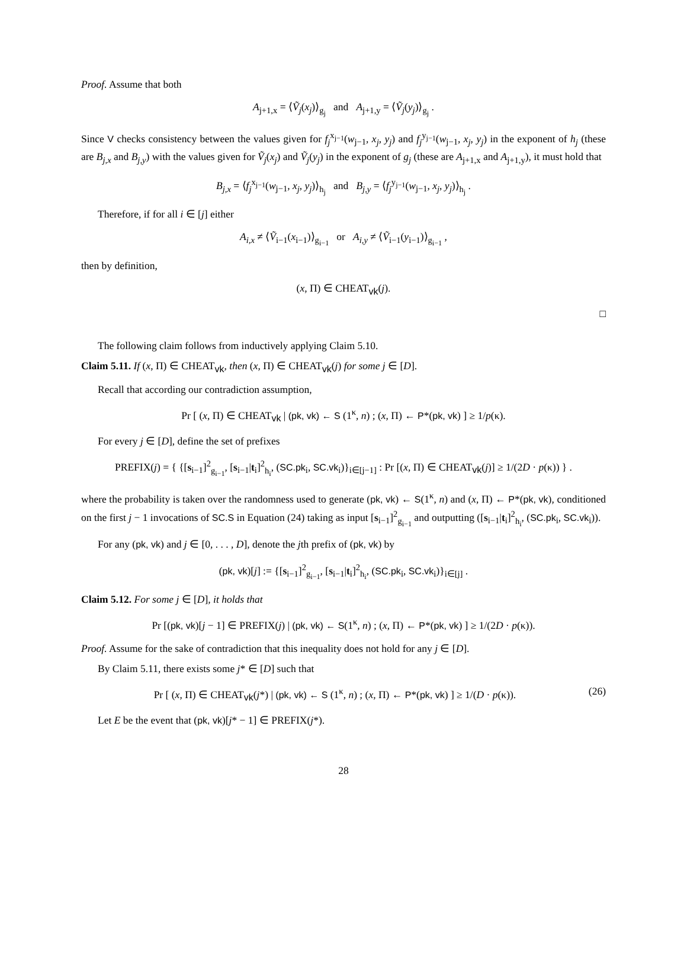Proof. Assume that both
A<sub>j+1,x</sub> = ⟨Ṽ<sub>j</sub>(x<sub>j</sub>)⟩<sub>g<sub>j</sub></sub> and A<sub>j+1,y</sub> = ⟨Ṽ<sub>j</sub>(y<sub>j</sub>)⟩<sub>g<sub>j</sub></sub> .
Since V checks consistency between the values given for f<sub>j</sub><sup>x<sub>j−1</sub></sup>(w<sub>j−1</sub>, x<sub>j</sub>, y<sub>j</sub>) and f<sub>j</sub><sup>y<sub>j−1</sub></sup>(w<sub>j−1</sub>, x<sub>j</sub>, y<sub>j</sub>) in the exponent of h<sub>j</sub> (these are B<sub>j,x</sub> and B<sub>j,y</sub>) with the values given for Ṽ<sub>j</sub>(x<sub>j</sub>) and Ṽ<sub>j</sub>(y<sub>j</sub>) in the exponent of g<sub>j</sub> (these are A<sub>j+1,x</sub> and A<sub>j+1,y</sub>), it must hold that
B<sub>j,x</sub> = ⟨f<sub>j</sub><sup>x<sub>j−1</sub></sup>(w<sub>j−1</sub>, x<sub>j</sub>, y<sub>j</sub>)⟩<sub>h<sub>j</sub></sub> and B<sub>j,y</sub> = ⟨f<sub>j</sub><sup>y<sub>j−1</sub></sup>(w<sub>j−1</sub>, x<sub>j</sub>, y<sub>j</sub>)⟩<sub>h<sub>j</sub></sub> .
Therefore, if for all i ∈ [j] either
A<sub>i,x</sub> ≠ ⟨Ṽ<sub>i−1</sub>(x<sub>i−1</sub>)⟩<sub>g<sub>i−1</sub></sub> or A<sub>i,y</sub> ≠ ⟨Ṽ<sub>i−1</sub>(y<sub>i−1</sub>)⟩<sub>g<sub>i−1</sub></sub> ,
then by definition,
(x, Π) ∈ CHEAT<sub>vk</sub>(j).
□
The following claim follows from inductively applying Claim 5.10.
Claim 5.11. If (x, Π) ∈ CHEAT<sub>vk</sub>, then (x, Π) ∈ CHEAT<sub>vk</sub>(j) for some j ∈ [D].
Recall that according our contradiction assumption,
Pr [ (x, Π) ∈ CHEAT<sub>vk</sub> | (pk, vk) ← S (1<sup>κ</sup>, n) ; (x, Π) ← P*(pk, vk) ] ≥ 1/p(κ).
For every j ∈ [D], define the set of prefixes
PREFIX(j) = { {[s<sub>i−1</sub>]<sup>2</sup><sub>g<sub>i−1</sub></sub>, [s<sub>i−1</sub>|t<sub>i</sub>]<sup>2</sup><sub>h<sub>i</sub></sub>, (SC.pk<sub>i</sub>, SC.vk<sub>i</sub>)}<sub>i∈[j−1]</sub> : Pr [(x, Π) ∈ CHEAT<sub>vk</sub>(j)] ≥ 1/(2D · p(κ)) } .
where the probability is taken over the randomness used to generate (pk, vk) ← S(1<sup>κ</sup>, n) and (x, Π) ← P*(pk, vk), conditioned on the first j − 1 invocations of SC.S in Equation (24) taking as input [s<sub>i−1</sub>]<sup>2</sup><sub>g<sub>i−1</sub></sub> and outputting ([s<sub>i−1</sub>|t<sub>i</sub>]<sup>2</sup><sub>h<sub>i</sub></sub>, (SC.pk<sub>i</sub>, SC.vk<sub>i</sub>)).
For any (pk, vk) and j ∈ [0, . . . , D], denote the jth prefix of (pk, vk) by
(pk, vk)[j] := {[s<sub>i−1</sub>]<sup>2</sup><sub>g<sub>i−1</sub></sub>, [s<sub>i−1</sub>|t<sub>i</sub>]<sup>2</sup><sub>h<sub>i</sub></sub>, (SC.pk<sub>i</sub>, SC.vk<sub>i</sub>)}<sub>i∈[j]</sub> .
Claim 5.12. For some j ∈ [D], it holds that
Pr [(pk, vk)[j − 1] ∈ PREFIX(j) | (pk, vk) ← S(1<sup>κ</sup>, n) ; (x, Π) ← P*(pk, vk) ] ≥ 1/(2D · p(κ)).
Proof. Assume for the sake of contradiction that this inequality does not hold for any j ∈ [D].
By Claim 5.11, there exists some j* ∈ [D] such that
Pr [ (x, Π) ∈ CHEAT<sub>vk</sub>(j*) | (pk, vk) ← S (1<sup>κ</sup>, n) ; (x, Π) ← P*(pk, vk) ] ≥ 1/(D · p(κ)). (26)
Let E be the event that (pk, vk)[j* − 1] ∈ PREFIX(j*).
28